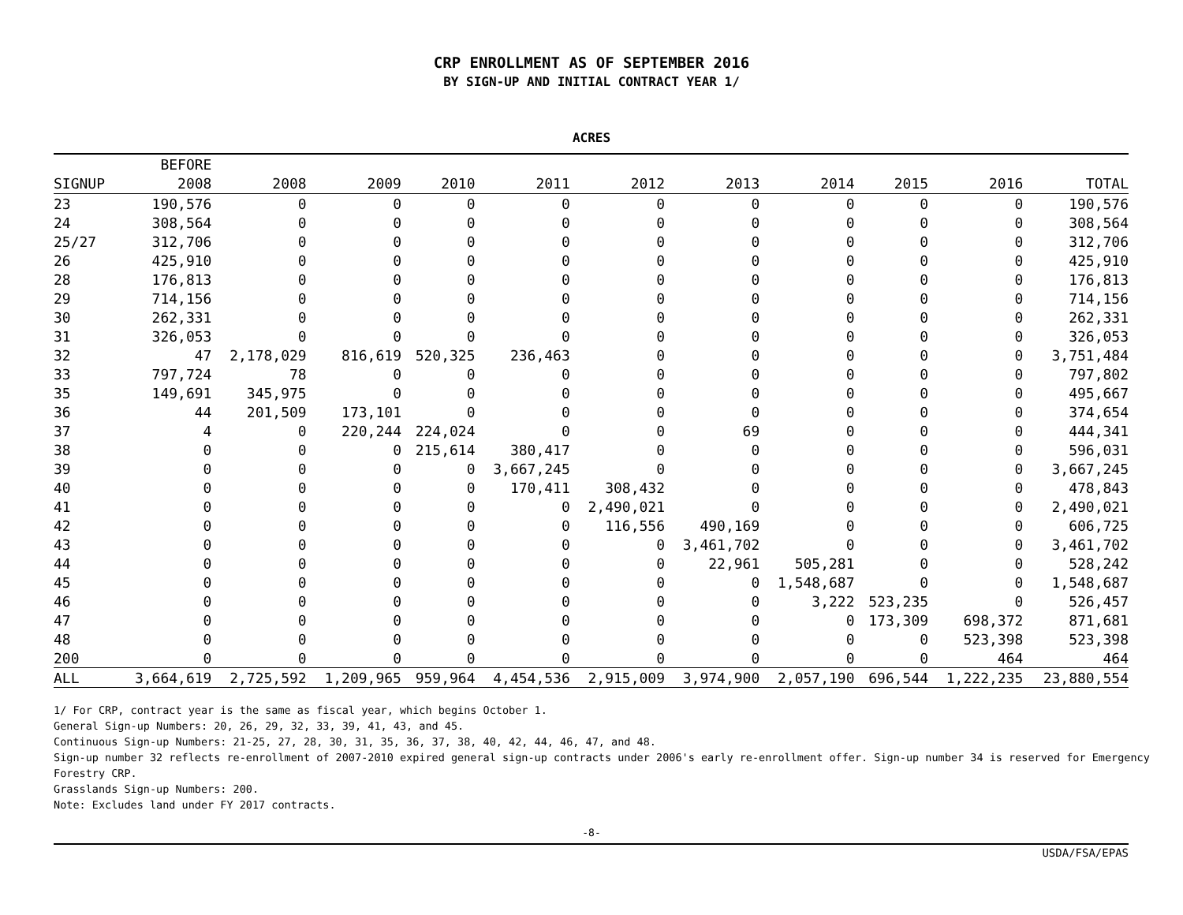CRP ENROLLMENT AS OF SEPTEMBER 2016
BY SIGN-UP AND INITIAL CONTRACT YEAR 1/
ACRES
| | BEFORE | | | | | | | | | | |
| --- | --- | --- | --- | --- | --- | --- | --- | --- | --- | --- | --- |
| SIGNUP | 2008 | 2008 | 2009 | 2010 | 2011 | 2012 | 2013 | 2014 | 2015 | 2016 | TOTAL |
| 23 | 190,576 | 0 | 0 | 0 | 0 | 0 | 0 | 0 | 0 | 0 | 190,576 |
| 24 | 308,564 | 0 | 0 | 0 | 0 | 0 | 0 | 0 | 0 | 0 | 308,564 |
| 25/27 | 312,706 | 0 | 0 | 0 | 0 | 0 | 0 | 0 | 0 | 0 | 312,706 |
| 26 | 425,910 | 0 | 0 | 0 | 0 | 0 | 0 | 0 | 0 | 0 | 425,910 |
| 28 | 176,813 | 0 | 0 | 0 | 0 | 0 | 0 | 0 | 0 | 0 | 176,813 |
| 29 | 714,156 | 0 | 0 | 0 | 0 | 0 | 0 | 0 | 0 | 0 | 714,156 |
| 30 | 262,331 | 0 | 0 | 0 | 0 | 0 | 0 | 0 | 0 | 0 | 262,331 |
| 31 | 326,053 | 0 | 0 | 0 | 0 | 0 | 0 | 0 | 0 | 0 | 326,053 |
| 32 | 47 | 2,178,029 | 816,619 | 520,325 | 236,463 | 0 | 0 | 0 | 0 | 0 | 3,751,484 |
| 33 | 797,724 | 78 | 0 | 0 | 0 | 0 | 0 | 0 | 0 | 0 | 797,802 |
| 35 | 149,691 | 345,975 | 0 | 0 | 0 | 0 | 0 | 0 | 0 | 0 | 495,667 |
| 36 | 44 | 201,509 | 173,101 | 0 | 0 | 0 | 0 | 0 | 0 | 0 | 374,654 |
| 37 | 4 | 0 | 220,244 | 224,024 | 0 | 0 | 69 | 0 | 0 | 0 | 444,341 |
| 38 | 0 | 0 | 0 | 215,614 | 380,417 | 0 | 0 | 0 | 0 | 0 | 596,031 |
| 39 | 0 | 0 | 0 | 0 | 3,667,245 | 0 | 0 | 0 | 0 | 0 | 3,667,245 |
| 40 | 0 | 0 | 0 | 0 | 170,411 | 308,432 | 0 | 0 | 0 | 0 | 478,843 |
| 41 | 0 | 0 | 0 | 0 | 0 | 2,490,021 | 0 | 0 | 0 | 0 | 2,490,021 |
| 42 | 0 | 0 | 0 | 0 | 0 | 116,556 | 490,169 | 0 | 0 | 0 | 606,725 |
| 43 | 0 | 0 | 0 | 0 | 0 | 0 | 3,461,702 | 0 | 0 | 0 | 3,461,702 |
| 44 | 0 | 0 | 0 | 0 | 0 | 0 | 22,961 | 505,281 | 0 | 0 | 528,242 |
| 45 | 0 | 0 | 0 | 0 | 0 | 0 | 0 | 1,548,687 | 0 | 0 | 1,548,687 |
| 46 | 0 | 0 | 0 | 0 | 0 | 0 | 0 | 3,222 | 523,235 | 0 | 526,457 |
| 47 | 0 | 0 | 0 | 0 | 0 | 0 | 0 | 0 | 173,309 | 698,372 | 871,681 |
| 48 | 0 | 0 | 0 | 0 | 0 | 0 | 0 | 0 | 0 | 523,398 | 523,398 |
| 200 | 0 | 0 | 0 | 0 | 0 | 0 | 0 | 0 | 0 | 464 | 464 |
| ALL | 3,664,619 | 2,725,592 | 1,209,965 | 959,964 | 4,454,536 | 2,915,009 | 3,974,900 | 2,057,190 | 696,544 | 1,222,235 | 23,880,554 |
1/ For CRP, contract year is the same as fiscal year, which begins October 1.
General Sign-up Numbers: 20, 26, 29, 32, 33, 39, 41, 43, and 45.
Continuous Sign-up Numbers: 21-25, 27, 28, 30, 31, 35, 36, 37, 38, 40, 42, 44, 46, 47, and 48.
Sign-up number 32 reflects re-enrollment of 2007-2010 expired general sign-up contracts under 2006's early re-enrollment offer. Sign-up number 34 is reserved for Emergency Forestry CRP.
Grasslands Sign-up Numbers: 200.
Note: Excludes land under FY 2017 contracts.
-8-
USDA/FSA/EPAS